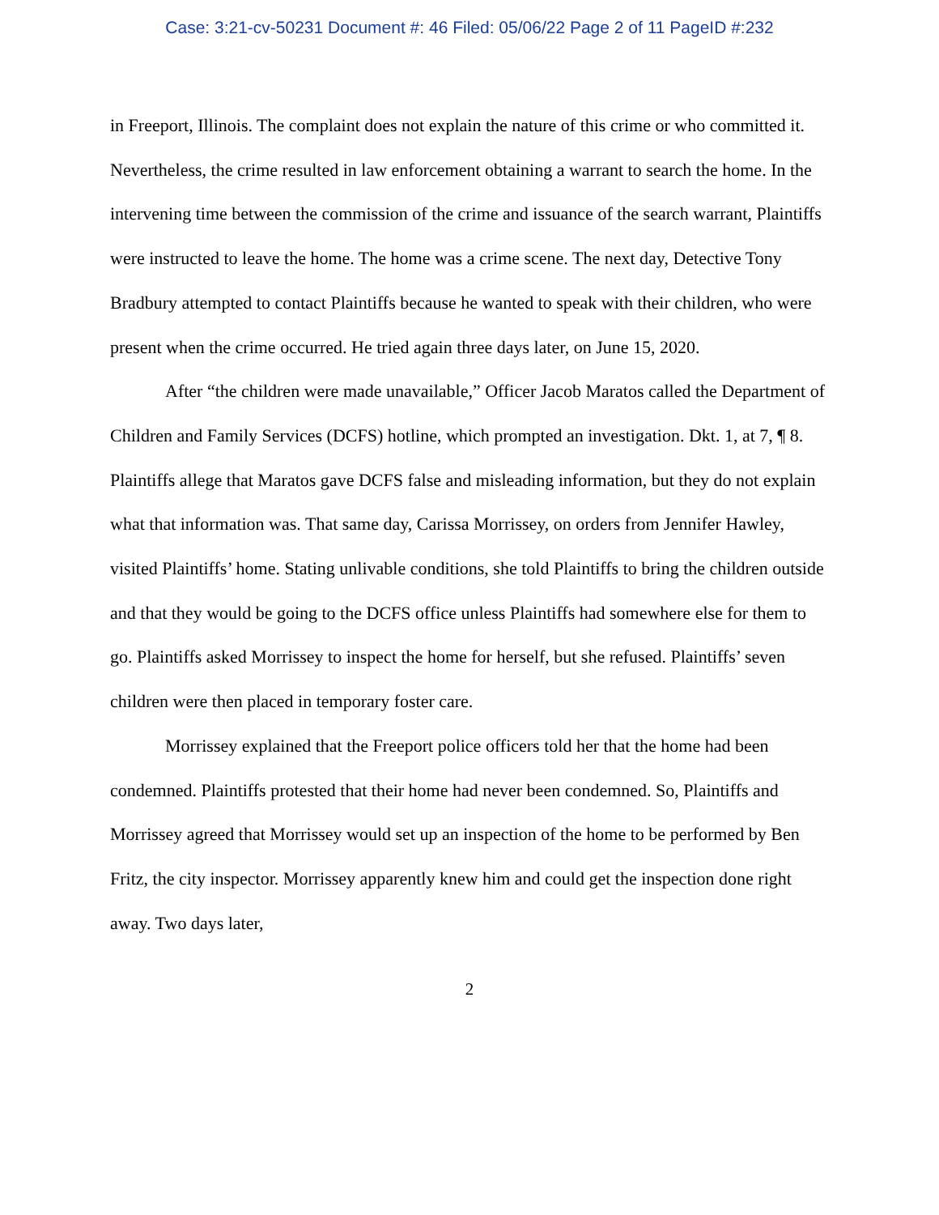Case: 3:21-cv-50231 Document #: 46 Filed: 05/06/22 Page 2 of 11 PageID #:232
in Freeport, Illinois. The complaint does not explain the nature of this crime or who committed it. Nevertheless, the crime resulted in law enforcement obtaining a warrant to search the home. In the intervening time between the commission of the crime and issuance of the search warrant, Plaintiffs were instructed to leave the home. The home was a crime scene. The next day, Detective Tony Bradbury attempted to contact Plaintiffs because he wanted to speak with their children, who were present when the crime occurred. He tried again three days later, on June 15, 2020.
After “the children were made unavailable,” Officer Jacob Maratos called the Department of Children and Family Services (DCFS) hotline, which prompted an investigation. Dkt. 1, at 7, ¶ 8. Plaintiffs allege that Maratos gave DCFS false and misleading information, but they do not explain what that information was. That same day, Carissa Morrissey, on orders from Jennifer Hawley, visited Plaintiffs’ home. Stating unlivable conditions, she told Plaintiffs to bring the children outside and that they would be going to the DCFS office unless Plaintiffs had somewhere else for them to go. Plaintiffs asked Morrissey to inspect the home for herself, but she refused. Plaintiffs’ seven children were then placed in temporary foster care.
Morrissey explained that the Freeport police officers told her that the home had been condemned. Plaintiffs protested that their home had never been condemned. So, Plaintiffs and Morrissey agreed that Morrissey would set up an inspection of the home to be performed by Ben Fritz, the city inspector. Morrissey apparently knew him and could get the inspection done right away. Two days later,
2